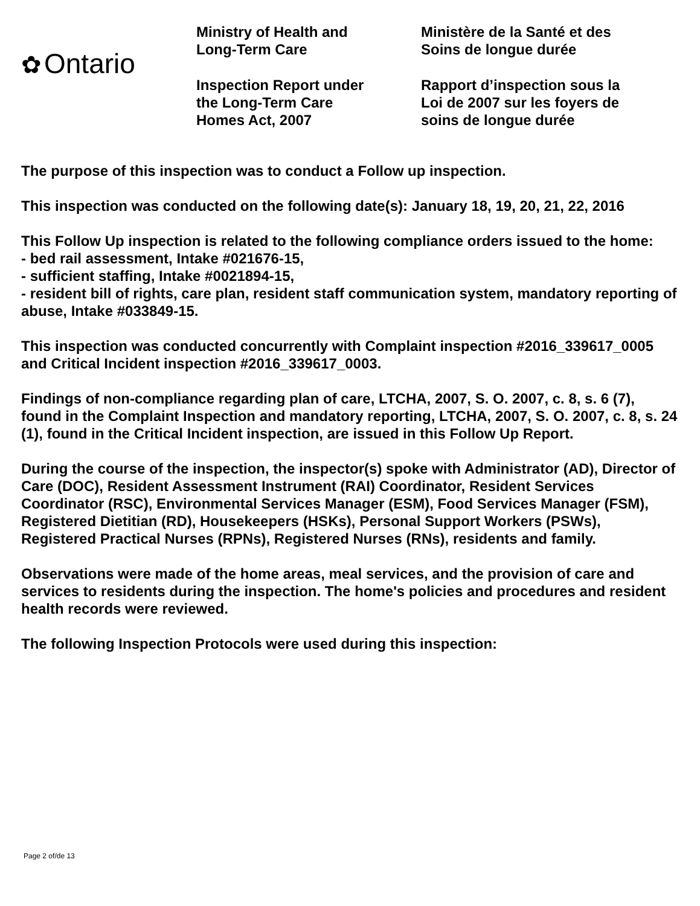✿ Ontario
Ministry of Health and
Long-Term Care
Inspection Report under
the Long-Term Care
Homes Act, 2007
Ministère de la Santé et des
Soins de longue durée
Rapport d’inspection sous la
Loi de 2007 sur les foyers de
soins de longue durée
The purpose of this inspection was to conduct a Follow up inspection.
This inspection was conducted on the following date(s): January 18, 19, 20, 21, 22, 2016
This Follow Up inspection is related to the following compliance orders issued to the home:
- bed rail assessment, Intake #021676-15,
- sufficient staffing, Intake #0021894-15,
- resident bill of rights, care plan, resident staff communication system, mandatory reporting of abuse, Intake #033849-15.
This inspection was conducted concurrently with Complaint inspection #2016_339617_0005 and Critical Incident inspection #2016_339617_0003.
Findings of non-compliance regarding plan of care, LTCHA, 2007, S. O. 2007, c. 8, s. 6 (7), found in the Complaint Inspection and mandatory reporting, LTCHA, 2007, S. O. 2007, c. 8, s. 24 (1), found in the Critical Incident inspection, are issued in this Follow Up Report.
During the course of the inspection, the inspector(s) spoke with Administrator (AD), Director of Care (DOC), Resident Assessment Instrument (RAI) Coordinator, Resident Services Coordinator (RSC), Environmental Services Manager (ESM), Food Services Manager (FSM), Registered Dietitian (RD), Housekeepers (HSKs), Personal Support Workers (PSWs), Registered Practical Nurses (RPNs), Registered Nurses (RNs), residents and family.
Observations were made of the home areas, meal services, and the provision of care and services to residents during the inspection. The home's policies and procedures and resident health records were reviewed.
The following Inspection Protocols were used during this inspection:
Page 2 of/de 13